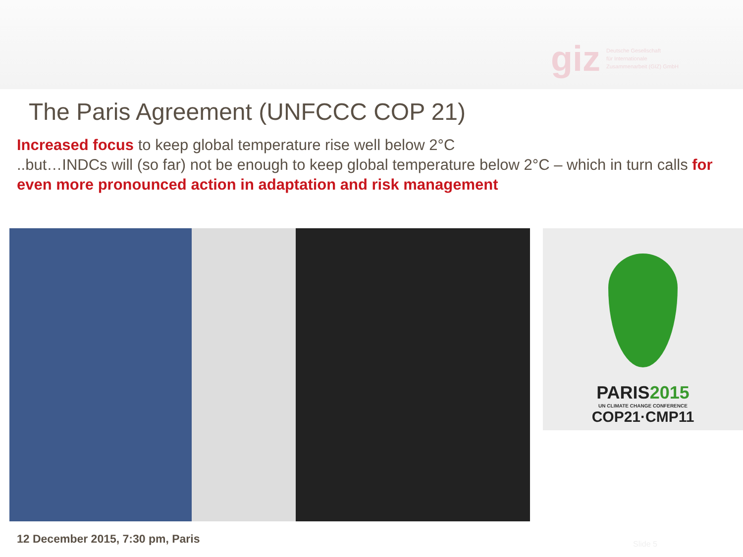giz Deutsche Gesellschaft
für Internationale
Zusammenarbeit (GIZ) GmbH
The Paris Agreement (UNFCCC COP 21)
Increased focus to keep global temperature rise well below 2°C
..but…INDCs will (so far) not be enough to keep global temperature below 2°C – which in turn calls for even more pronounced action in adaptation and risk management
PARIS2015
UN CLIMATE CHANGE CONFERENCE
COP21·CMP11
12 December 2015, 7:30 pm, Paris
Slide 5